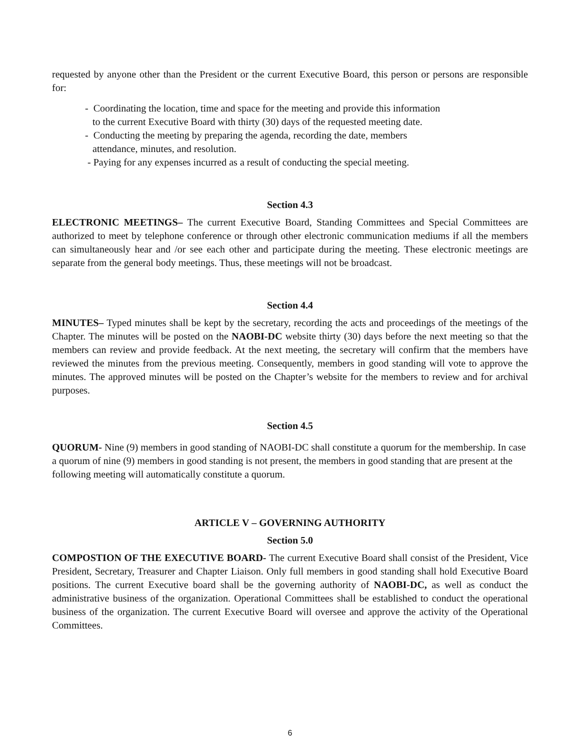requested by anyone other than the President or the current Executive Board, this person or persons are responsible for:
- Coordinating the location, time and space for the meeting and provide this information
to the current Executive Board with thirty (30) days of the requested meeting date.
- Conducting the meeting by preparing the agenda, recording the date, members
attendance, minutes, and resolution.
- Paying for any expenses incurred as a result of conducting the special meeting.
Section 4.3
ELECTRONIC MEETINGS– The current Executive Board, Standing Committees and Special Committees are authorized to meet by telephone conference or through other electronic communication mediums if all the members can simultaneously hear and /or see each other and participate during the meeting. These electronic meetings are separate from the general body meetings. Thus, these meetings will not be broadcast.
Section 4.4
MINUTES– Typed minutes shall be kept by the secretary, recording the acts and proceedings of the meetings of the Chapter. The minutes will be posted on the NAOBI-DC website thirty (30) days before the next meeting so that the members can review and provide feedback. At the next meeting, the secretary will confirm that the members have reviewed the minutes from the previous meeting. Consequently, members in good standing will vote to approve the minutes. The approved minutes will be posted on the Chapter’s website for the members to review and for archival purposes.
Section 4.5
QUORUM- Nine (9) members in good standing of NAOBI-DC shall constitute a quorum for the membership. In case a quorum of nine (9) members in good standing is not present, the members in good standing that are present at the following meeting will automatically constitute a quorum.
ARTICLE V – GOVERNING AUTHORITY
Section 5.0
COMPOSTION OF THE EXECUTIVE BOARD- The current Executive Board shall consist of the President, Vice President, Secretary, Treasurer and Chapter Liaison. Only full members in good standing shall hold Executive Board positions. The current Executive board shall be the governing authority of NAOBI-DC, as well as conduct the administrative business of the organization. Operational Committees shall be established to conduct the operational business of the organization. The current Executive Board will oversee and approve the activity of the Operational Committees.
6